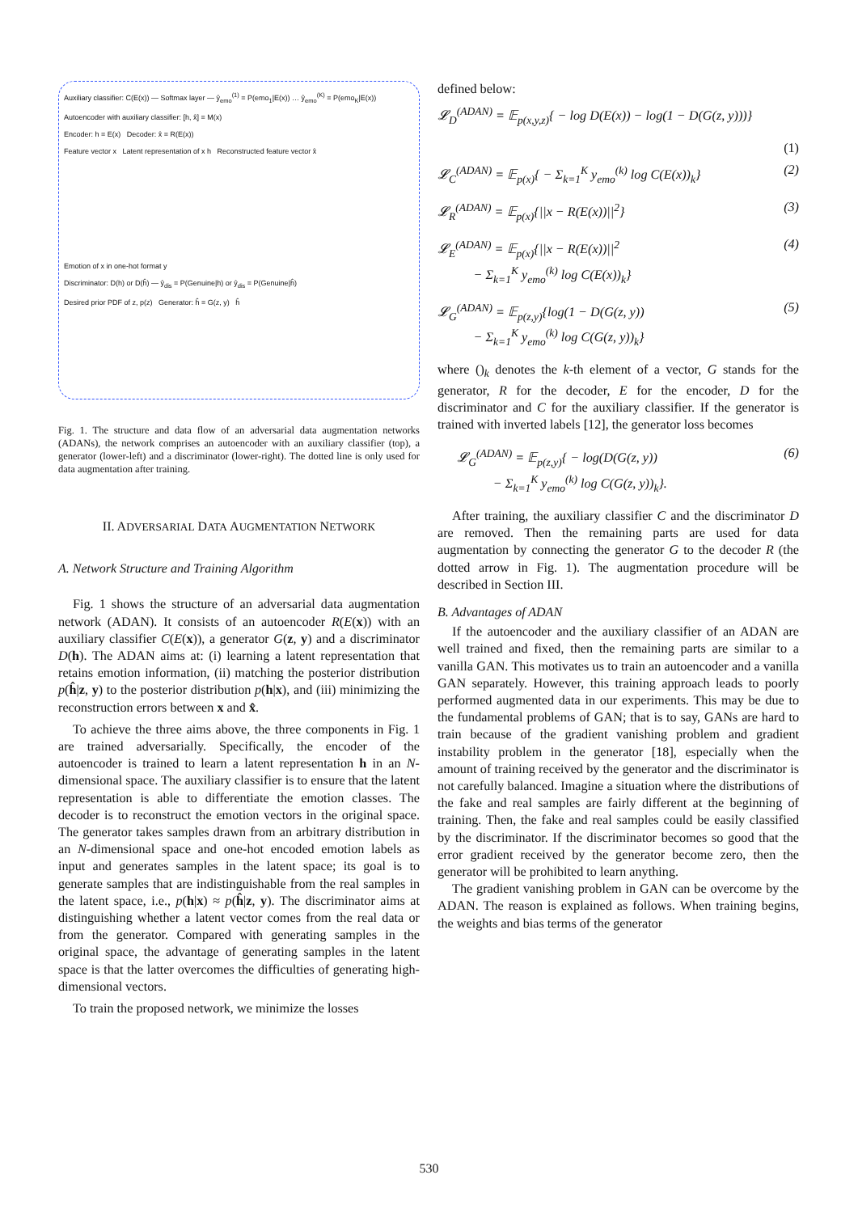Auxiliary classifier: C(E(x)) — Softmax layer — ŷ<sub>emo</sub><sup>(1)</sup> = P(emo<sub>1</sub>|E(x)) … ŷ<sub>emo</sub><sup>(K)</sup> = P(emo<sub>K</sub>|E(x))
Autoencoder with auxiliary classifier: [h, x̂] = M(x)
Encoder: h = E(x) Decoder: x̂ = R(E(x))
Feature vector x Latent representation of x h Reconstructed feature vector x̂
Emotion of x in one-hot format y
Discriminator: D(h) or D(ĥ) — ŷ<sub>dis</sub> = P(Genuine|h) or ŷ<sub>dis</sub> = P(Genuine|ĥ)
Desired prior PDF of z, p(z) Generator: ĥ = G(z, y) ĥ
Fig. 1. The structure and data flow of an adversarial data augmentation networks (ADANs), the network comprises an autoencoder with an auxiliary classifier (top), a generator (lower-left) and a discriminator (lower-right). The dotted line is only used for data augmentation after training.
II. ADVERSARIAL DATA AUGMENTATION NETWORK
A. Network Structure and Training Algorithm
Fig. 1 shows the structure of an adversarial data augmentation network (ADAN). It consists of an autoencoder R(E(x)) with an auxiliary classifier C(E(x)), a generator G(z, y) and a discriminator D(h). The ADAN aims at: (i) learning a latent representation that retains emotion information, (ii) matching the posterior distribution p(ĥ|z, y) to the posterior distribution p(h|x), and (iii) minimizing the reconstruction errors between x and x̂.
To achieve the three aims above, the three components in Fig. 1 are trained adversarially. Specifically, the encoder of the autoencoder is trained to learn a latent representation h in an N-dimensional space. The auxiliary classifier is to ensure that the latent representation is able to differentiate the emotion classes. The decoder is to reconstruct the emotion vectors in the original space. The generator takes samples drawn from an arbitrary distribution in an N-dimensional space and one-hot encoded emotion labels as input and generates samples in the latent space; its goal is to generate samples that are indistinguishable from the real samples in the latent space, i.e., p(h|x) ≈ p(ĥ|z, y). The discriminator aims at distinguishing whether a latent vector comes from the real data or from the generator. Compared with generating samples in the original space, the advantage of generating samples in the latent space is that the latter overcomes the difficulties of generating high-dimensional vectors.
To train the proposed network, we minimize the losses
defined below:
𝓛<sub>D</sub><sup>(ADAN)</sup> = 𝔼<sub>p(x,y,z)</sub>{ − log D(E(x)) − log(1 − D(G(z, y)))}
(1)
𝓛<sub>C</sub><sup>(ADAN)</sup> = 𝔼<sub>p(x)</sub>{ − Σ<sub>k=1</sub><sup>K</sup> y<sub>emo</sub><sup>(k)</sup> log C(E(x))<sub>k</sub>} (2)
𝓛<sub>R</sub><sup>(ADAN)</sup> = 𝔼<sub>p(x)</sub>{||x − R(E(x))||<sup>2</sup>} (3)
𝓛<sub>E</sub><sup>(ADAN)</sup> = 𝔼<sub>p(x)</sub>{||x − R(E(x))||<sup>2</sup>
− Σ<sub>k=1</sub><sup>K</sup> y<sub>emo</sub><sup>(k)</sup> log C(E(x))<sub>k</sub>} (4)
𝓛<sub>G</sub><sup>(ADAN)</sup> = 𝔼<sub>p(z,y)</sub>{log(1 − D(G(z, y))
− Σ<sub>k=1</sub><sup>K</sup> y<sub>emo</sub><sup>(k)</sup> log C(G(z, y))<sub>k</sub>} (5)
where ()<sub>k</sub> denotes the k-th element of a vector, G stands for the generator, R for the decoder, E for the encoder, D for the discriminator and C for the auxiliary classifier. If the generator is trained with inverted labels [12], the generator loss becomes
𝓛<sub>G</sub><sup>(ADAN)</sup> = 𝔼<sub>p(z,y)</sub>{ − log(D(G(z, y))
− Σ<sub>k=1</sub><sup>K</sup> y<sub>emo</sub><sup>(k)</sup> log C(G(z, y))<sub>k</sub>}. (6)
After training, the auxiliary classifier C and the discriminator D are removed. Then the remaining parts are used for data augmentation by connecting the generator G to the decoder R (the dotted arrow in Fig. 1). The augmentation procedure will be described in Section III.
B. Advantages of ADAN
If the autoencoder and the auxiliary classifier of an ADAN are well trained and fixed, then the remaining parts are similar to a vanilla GAN. This motivates us to train an autoencoder and a vanilla GAN separately. However, this training approach leads to poorly performed augmented data in our experiments. This may be due to the fundamental problems of GAN; that is to say, GANs are hard to train because of the gradient vanishing problem and gradient instability problem in the generator [18], especially when the amount of training received by the generator and the discriminator is not carefully balanced. Imagine a situation where the distributions of the fake and real samples are fairly different at the beginning of training. Then, the fake and real samples could be easily classified by the discriminator. If the discriminator becomes so good that the error gradient received by the generator become zero, then the generator will be prohibited to learn anything.
The gradient vanishing problem in GAN can be overcome by the ADAN. The reason is explained as follows. When training begins, the weights and bias terms of the generator
530